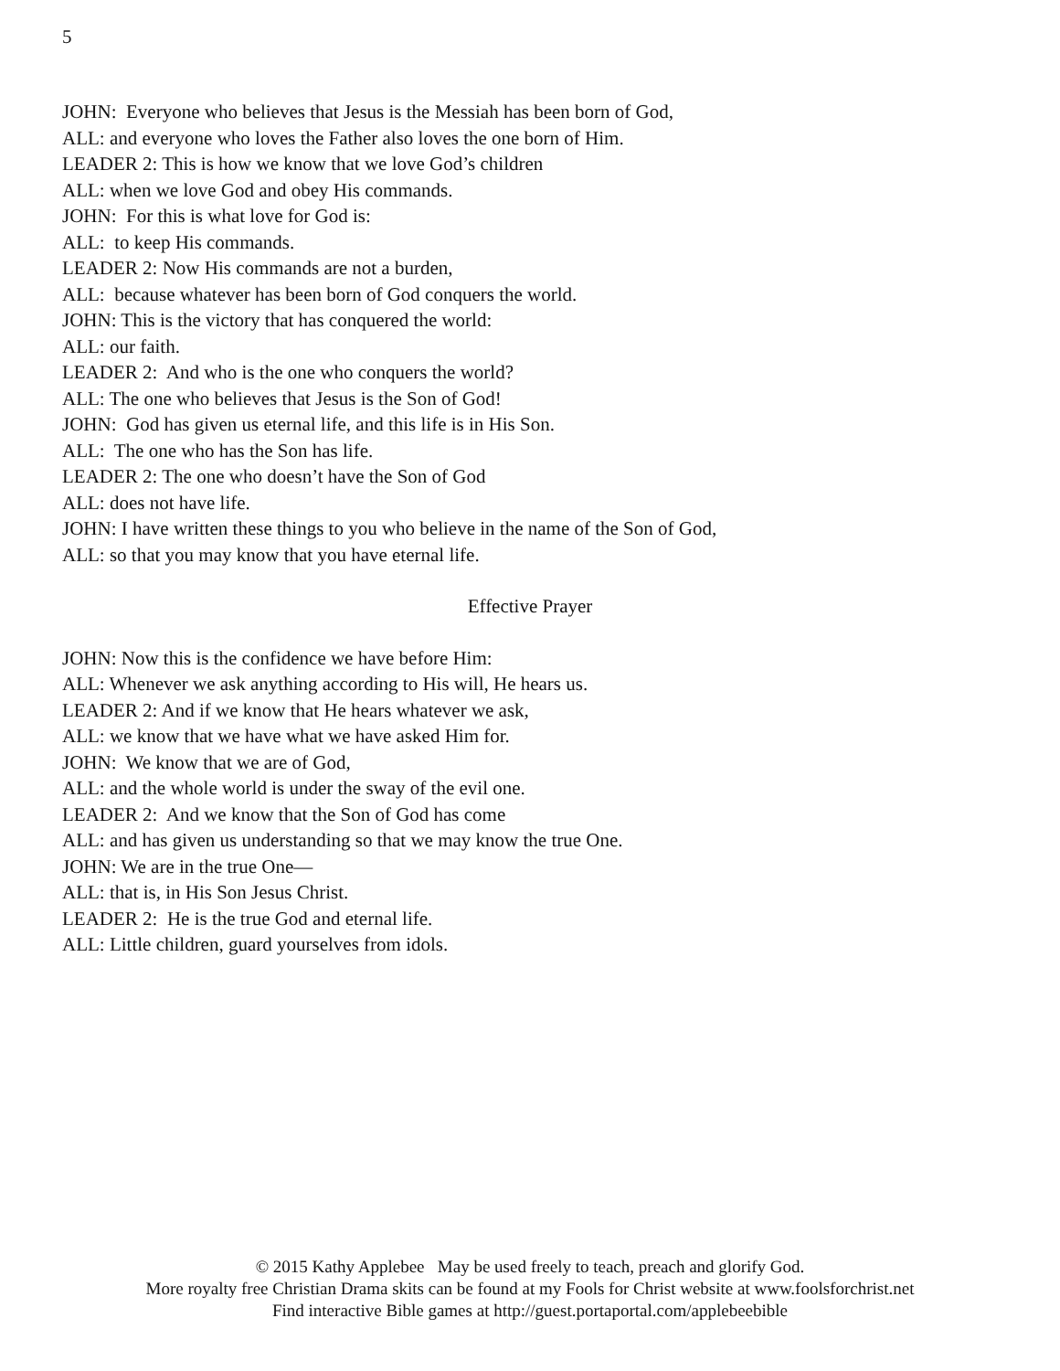5
JOHN: Everyone who believes that Jesus is the Messiah has been born of God,
ALL: and everyone who loves the Father also loves the one born of Him.
LEADER 2: This is how we know that we love God’s children
ALL: when we love God and obey His commands.
JOHN: For this is what love for God is:
ALL: to keep His commands.
LEADER 2: Now His commands are not a burden,
ALL: because whatever has been born of God conquers the world.
JOHN: This is the victory that has conquered the world:
ALL: our faith.
LEADER 2: And who is the one who conquers the world?
ALL: The one who believes that Jesus is the Son of God!
JOHN: God has given us eternal life, and this life is in His Son.
ALL: The one who has the Son has life.
LEADER 2: The one who doesn’t have the Son of God
ALL: does not have life.
JOHN: I have written these things to you who believe in the name of the Son of God,
ALL: so that you may know that you have eternal life.
Effective Prayer
JOHN: Now this is the confidence we have before Him:
ALL: Whenever we ask anything according to His will, He hears us.
LEADER 2: And if we know that He hears whatever we ask,
ALL: we know that we have what we have asked Him for.
JOHN: We know that we are of God,
ALL: and the whole world is under the sway of the evil one.
LEADER 2: And we know that the Son of God has come
ALL: and has given us understanding so that we may know the true One.
JOHN: We are in the true One—
ALL: that is, in His Son Jesus Christ.
LEADER 2: He is the true God and eternal life.
ALL: Little children, guard yourselves from idols.
© 2015 Kathy Applebee May be used freely to teach, preach and glorify God.
More royalty free Christian Drama skits can be found at my Fools for Christ website at www.foolsforchrist.net
Find interactive Bible games at http://guest.portaportal.com/applebeebible